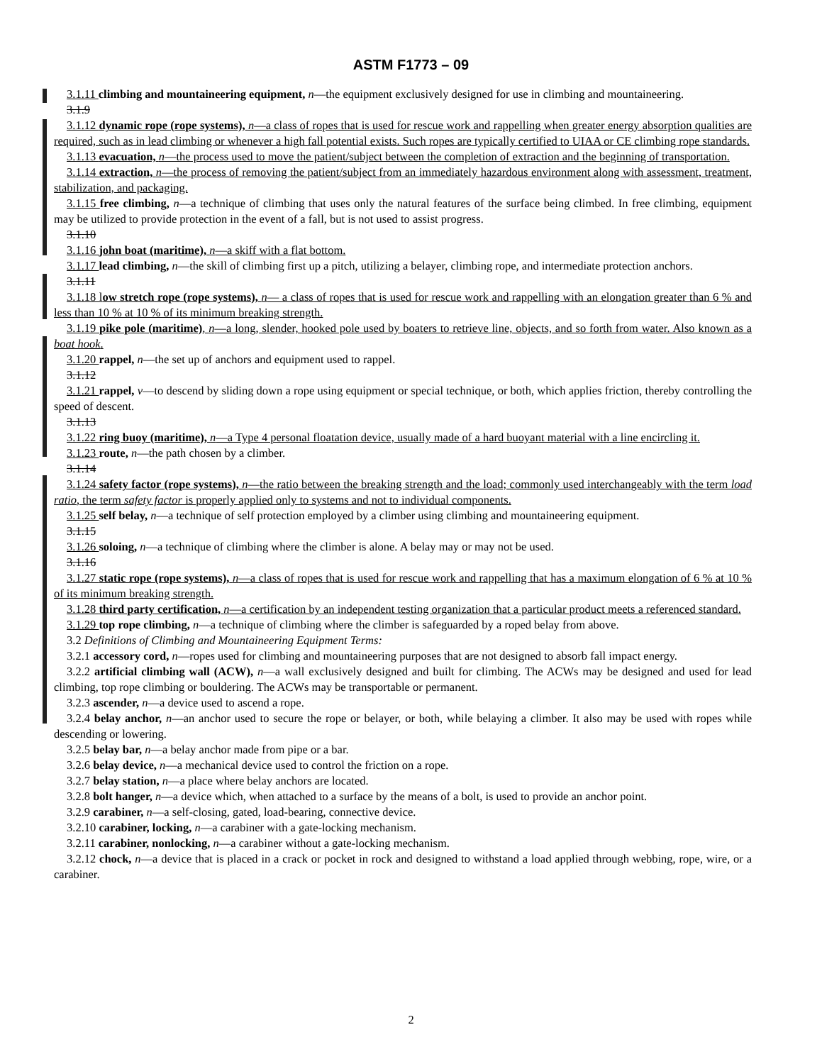ASTM F1773 – 09
3.1.11 climbing and mountaineering equipment, n—the equipment exclusively designed for use in climbing and mountaineering.
3.1.9
3.1.12 dynamic rope (rope systems), n—a class of ropes that is used for rescue work and rappelling when greater energy absorption qualities are required, such as in lead climbing or whenever a high fall potential exists. Such ropes are typically certified to UIAA or CE climbing rope standards.
3.1.13 evacuation, n—the process used to move the patient/subject between the completion of extraction and the beginning of transportation.
3.1.14 extraction, n—the process of removing the patient/subject from an immediately hazardous environment along with assessment, treatment, stabilization, and packaging.
3.1.15 free climbing, n—a technique of climbing that uses only the natural features of the surface being climbed. In free climbing, equipment may be utilized to provide protection in the event of a fall, but is not used to assist progress.
3.1.10
3.1.16 john boat (maritime), n—a skiff with a flat bottom.
3.1.17 lead climbing, n—the skill of climbing first up a pitch, utilizing a belayer, climbing rope, and intermediate protection anchors.
3.1.11
3.1.18 low stretch rope (rope systems), n— a class of ropes that is used for rescue work and rappelling with an elongation greater than 6 % and less than 10 % at 10 % of its minimum breaking strength.
3.1.19 pike pole (maritime), n—a long, slender, hooked pole used by boaters to retrieve line, objects, and so forth from water. Also known as a boat hook.
3.1.20 rappel, n—the set up of anchors and equipment used to rappel.
3.1.12
3.1.21 rappel, v—to descend by sliding down a rope using equipment or special technique, or both, which applies friction, thereby controlling the speed of descent.
3.1.13
3.1.22 ring buoy (maritime), n—a Type 4 personal floatation device, usually made of a hard buoyant material with a line encircling it.
3.1.23 route, n—the path chosen by a climber.
3.1.14
3.1.24 safety factor (rope systems), n—the ratio between the breaking strength and the load; commonly used interchangeably with the term load ratio, the term safety factor is properly applied only to systems and not to individual components.
3.1.25 self belay, n—a technique of self protection employed by a climber using climbing and mountaineering equipment.
3.1.15
3.1.26 soloing, n—a technique of climbing where the climber is alone. A belay may or may not be used.
3.1.16
3.1.27 static rope (rope systems), n—a class of ropes that is used for rescue work and rappelling that has a maximum elongation of 6 % at 10 % of its minimum breaking strength.
3.1.28 third party certification, n—a certification by an independent testing organization that a particular product meets a referenced standard.
3.1.29 top rope climbing, n—a technique of climbing where the climber is safeguarded by a roped belay from above.
3.2 Definitions of Climbing and Mountaineering Equipment Terms:
3.2.1 accessory cord, n—ropes used for climbing and mountaineering purposes that are not designed to absorb fall impact energy.
3.2.2 artificial climbing wall (ACW), n—a wall exclusively designed and built for climbing. The ACWs may be designed and used for lead climbing, top rope climbing or bouldering. The ACWs may be transportable or permanent.
3.2.3 ascender, n—a device used to ascend a rope.
3.2.4 belay anchor, n—an anchor used to secure the rope or belayer, or both, while belaying a climber. It also may be used with ropes while descending or lowering.
3.2.5 belay bar, n—a belay anchor made from pipe or a bar.
3.2.6 belay device, n—a mechanical device used to control the friction on a rope.
3.2.7 belay station, n—a place where belay anchors are located.
3.2.8 bolt hanger, n—a device which, when attached to a surface by the means of a bolt, is used to provide an anchor point.
3.2.9 carabiner, n—a self-closing, gated, load-bearing, connective device.
3.2.10 carabiner, locking, n—a carabiner with a gate-locking mechanism.
3.2.11 carabiner, nonlocking, n—a carabiner without a gate-locking mechanism.
3.2.12 chock, n—a device that is placed in a crack or pocket in rock and designed to withstand a load applied through webbing, rope, wire, or a carabiner.
2